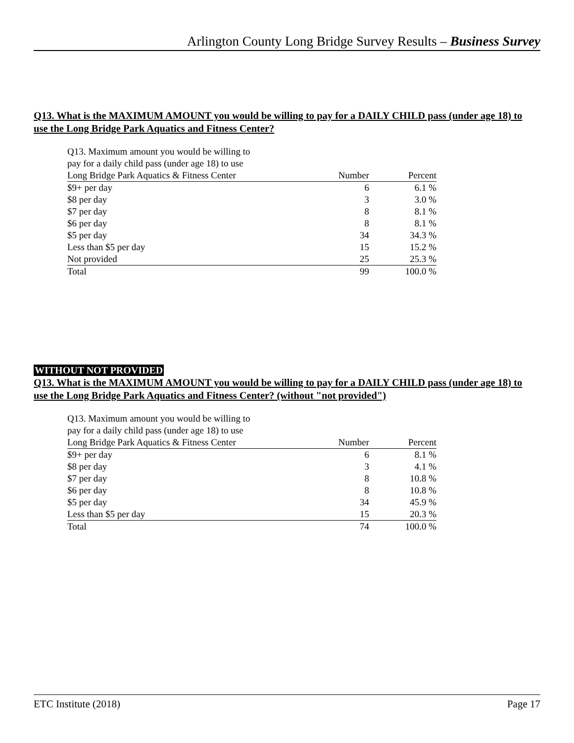Arlington County Long Bridge Survey Results – Business Survey
Q13. What is the MAXIMUM AMOUNT you would be willing to pay for a DAILY CHILD pass (under age 18) to use the Long Bridge Park Aquatics and Fitness Center?
| Q13. Maximum amount you would be willing to pay for a daily child pass (under age 18) to use Long Bridge Park Aquatics & Fitness Center | Number | Percent |
| --- | --- | --- |
| $9+ per day | 6 | 6.1 % |
| $8 per day | 3 | 3.0 % |
| $7 per day | 8 | 8.1 % |
| $6 per day | 8 | 8.1 % |
| $5 per day | 34 | 34.3 % |
| Less than $5 per day | 15 | 15.2 % |
| Not provided | 25 | 25.3 % |
| Total | 99 | 100.0 % |
WITHOUT NOT PROVIDED
Q13. What is the MAXIMUM AMOUNT you would be willing to pay for a DAILY CHILD pass (under age 18) to use the Long Bridge Park Aquatics and Fitness Center? (without "not provided")
| Q13. Maximum amount you would be willing to pay for a daily child pass (under age 18) to use Long Bridge Park Aquatics & Fitness Center | Number | Percent |
| --- | --- | --- |
| $9+ per day | 6 | 8.1 % |
| $8 per day | 3 | 4.1 % |
| $7 per day | 8 | 10.8 % |
| $6 per day | 8 | 10.8 % |
| $5 per day | 34 | 45.9 % |
| Less than $5 per day | 15 | 20.3 % |
| Total | 74 | 100.0 % |
ETC Institute (2018) Page 17